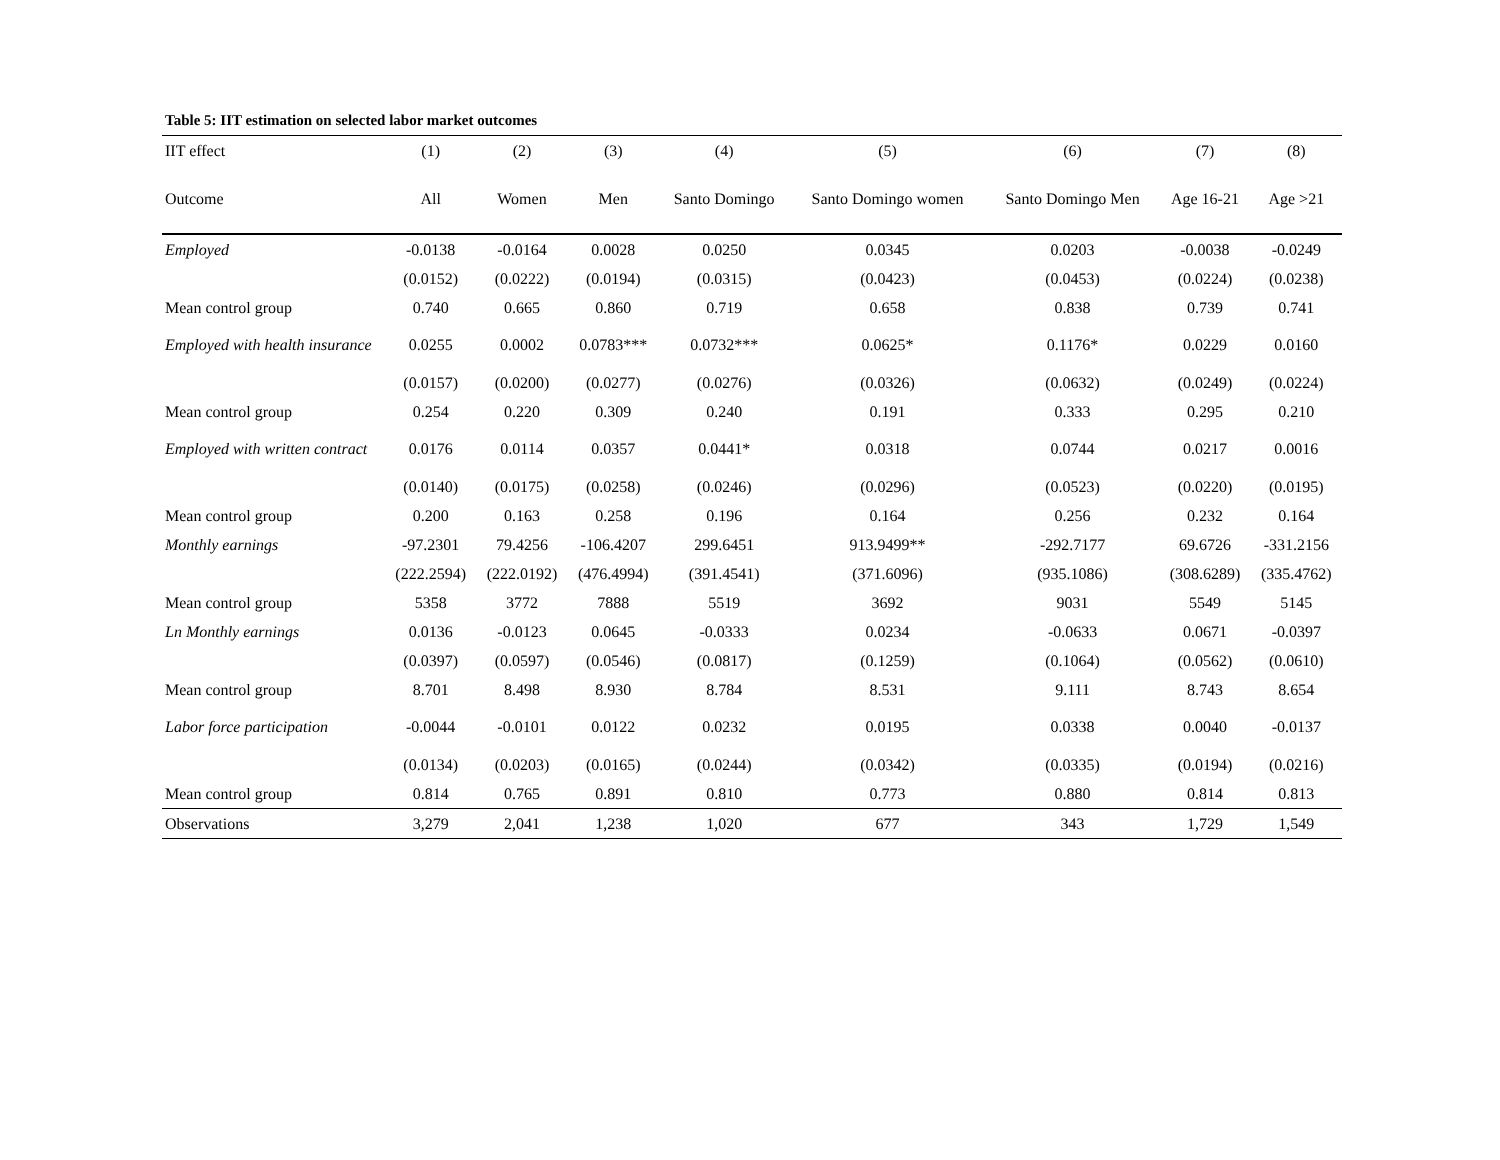Table 5: IIT estimation on selected labor market outcomes
| IIT effect | (1) | (2) | (3) | (4) | (5) | (6) | (7) | (8) |
| --- | --- | --- | --- | --- | --- | --- | --- | --- |
| Outcome | All | Women | Men | Santo Domingo | Santo Domingo women | Santo Domingo Men | Age 16-21 | Age >21 |
| Employed | -0.0138 | -0.0164 | 0.0028 | 0.0250 | 0.0345 | 0.0203 | -0.0038 | -0.0249 |
| | (0.0152) | (0.0222) | (0.0194) | (0.0315) | (0.0423) | (0.0453) | (0.0224) | (0.0238) |
| Mean control group | 0.740 | 0.665 | 0.860 | 0.719 | 0.658 | 0.838 | 0.739 | 0.741 |
| Employed with health insurance | 0.0255 | 0.0002 | 0.0783*** | 0.0732*** | 0.0625* | 0.1176* | 0.0229 | 0.0160 |
| | (0.0157) | (0.0200) | (0.0277) | (0.0276) | (0.0326) | (0.0632) | (0.0249) | (0.0224) |
| Mean control group | 0.254 | 0.220 | 0.309 | 0.240 | 0.191 | 0.333 | 0.295 | 0.210 |
| Employed with written contract | 0.0176 | 0.0114 | 0.0357 | 0.0441* | 0.0318 | 0.0744 | 0.0217 | 0.0016 |
| | (0.0140) | (0.0175) | (0.0258) | (0.0246) | (0.0296) | (0.0523) | (0.0220) | (0.0195) |
| Mean control group | 0.200 | 0.163 | 0.258 | 0.196 | 0.164 | 0.256 | 0.232 | 0.164 |
| Monthly earnings | -97.2301 | 79.4256 | -106.4207 | 299.6451 | 913.9499** | -292.7177 | 69.6726 | -331.2156 |
| | (222.2594) | (222.0192) | (476.4994) | (391.4541) | (371.6096) | (935.1086) | (308.6289) | (335.4762) |
| Mean control group | 5358 | 3772 | 7888 | 5519 | 3692 | 9031 | 5549 | 5145 |
| Ln Monthly earnings | 0.0136 | -0.0123 | 0.0645 | -0.0333 | 0.0234 | -0.0633 | 0.0671 | -0.0397 |
| | (0.0397) | (0.0597) | (0.0546) | (0.0817) | (0.1259) | (0.1064) | (0.0562) | (0.0610) |
| Mean control group | 8.701 | 8.498 | 8.930 | 8.784 | 8.531 | 9.111 | 8.743 | 8.654 |
| Labor force participation | -0.0044 | -0.0101 | 0.0122 | 0.0232 | 0.0195 | 0.0338 | 0.0040 | -0.0137 |
| | (0.0134) | (0.0203) | (0.0165) | (0.0244) | (0.0342) | (0.0335) | (0.0194) | (0.0216) |
| Mean control group | 0.814 | 0.765 | 0.891 | 0.810 | 0.773 | 0.880 | 0.814 | 0.813 |
| Observations | 3,279 | 2,041 | 1,238 | 1,020 | 677 | 343 | 1,729 | 1,549 |